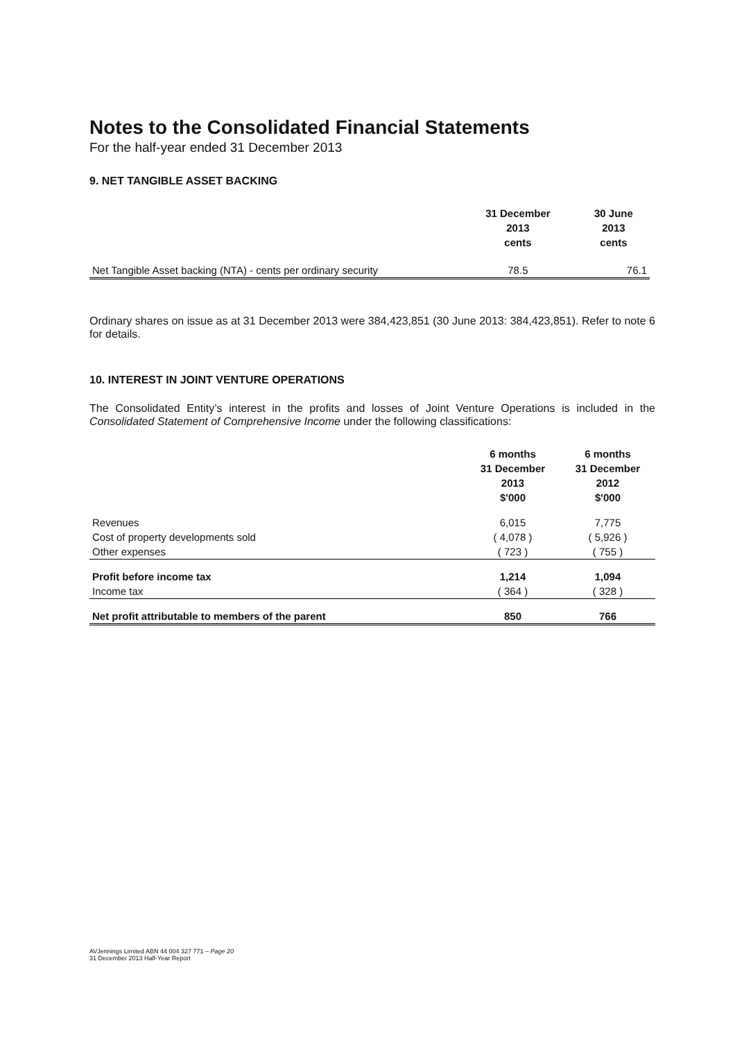Notes to the Consolidated Financial Statements
For the half-year ended 31 December 2013
9. NET TANGIBLE ASSET BACKING
| | 31 December 2013 cents | 30 June 2013 cents |
| --- | --- | --- |
| Net Tangible Asset backing (NTA) - cents per ordinary security | 78.5 | 76.1 |
Ordinary shares on issue as at 31 December 2013 were 384,423,851 (30 June 2013: 384,423,851). Refer to note 6 for details.
10. INTEREST IN JOINT VENTURE OPERATIONS
The Consolidated Entity’s interest in the profits and losses of Joint Venture Operations is included in the Consolidated Statement of Comprehensive Income under the following classifications:
| | 6 months 31 December 2013 $'000 | 6 months 31 December 2012 $'000 |
| --- | --- | --- |
| Revenues | 6,015 | 7,775 |
| Cost of property developments sold | ( 4,078 ) | ( 5,926 ) |
| Other expenses | ( 723 ) | ( 755 ) |
| Profit before income tax | 1,214 | 1,094 |
| Income tax | ( 364 ) | ( 328 ) |
| Net profit attributable to members of the parent | 850 | 766 |
AVJennings Limited ABN 44 004 327 771 – Page 20
31 December 2013 Half-Year Report